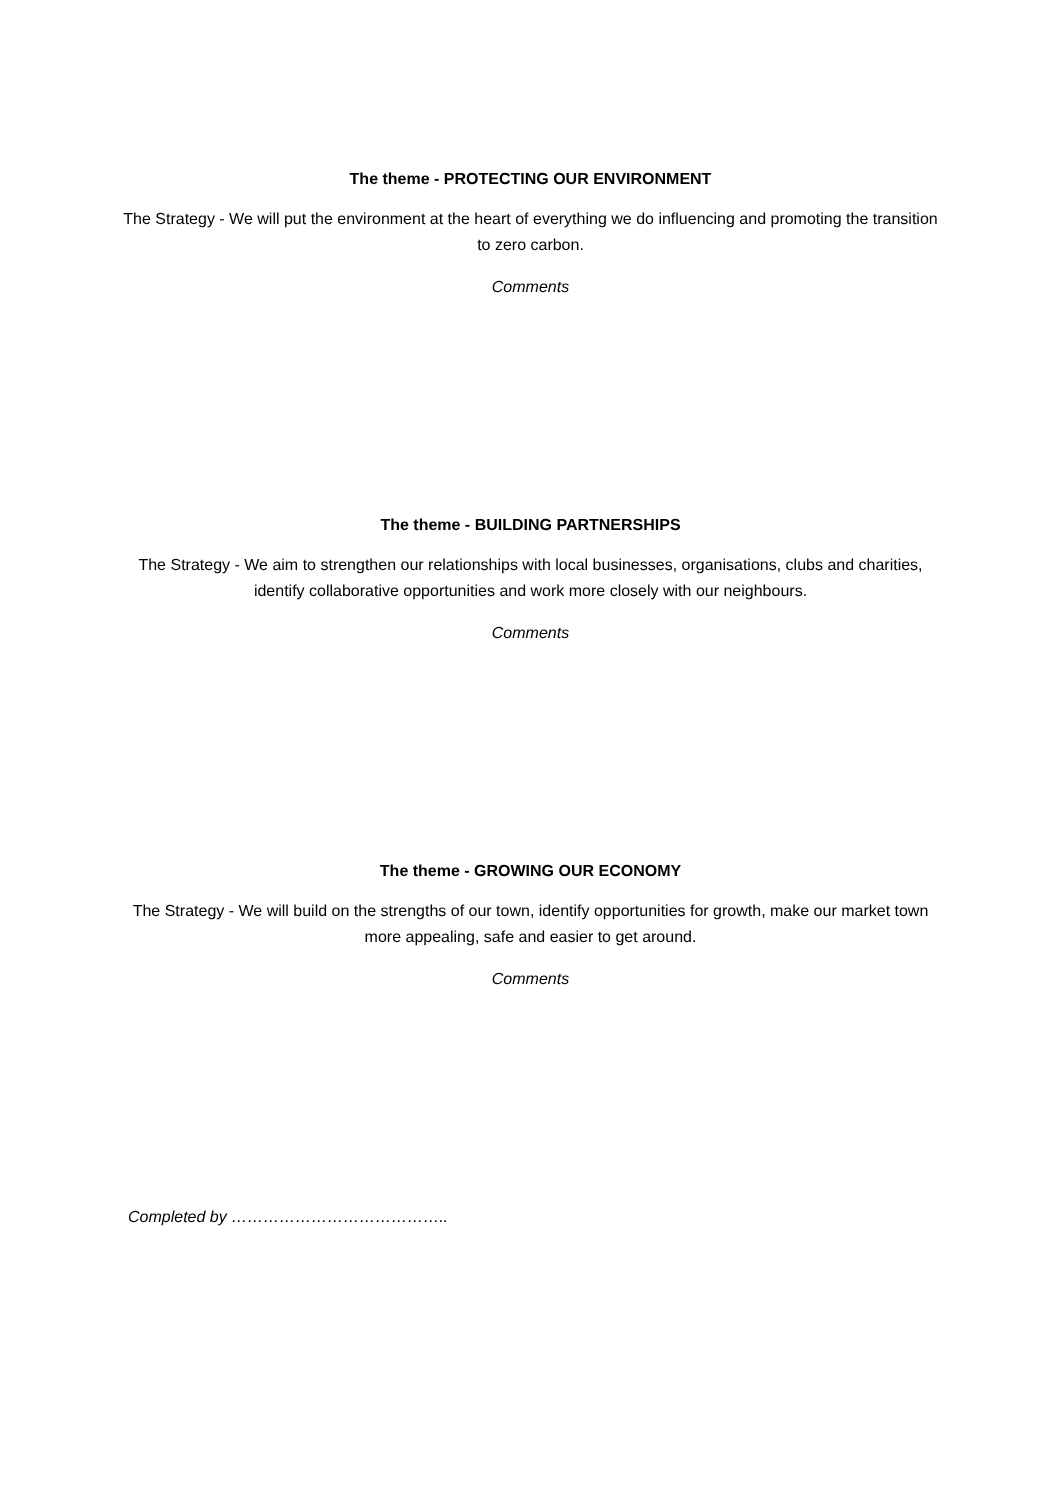The theme - PROTECTING OUR ENVIRONMENT
The Strategy - We will put the environment at the heart of everything we do influencing and promoting the transition to zero carbon.
Comments
The theme - BUILDING PARTNERSHIPS
The Strategy - We aim to strengthen our relationships with local businesses, organisations, clubs and charities, identify collaborative opportunities and work more closely with our neighbours.
Comments
The theme - GROWING OUR ECONOMY
The Strategy - We will build on the strengths of our town, identify opportunities for growth, make our market town more appealing, safe and easier to get around.
Comments
Completed by …………………………………..